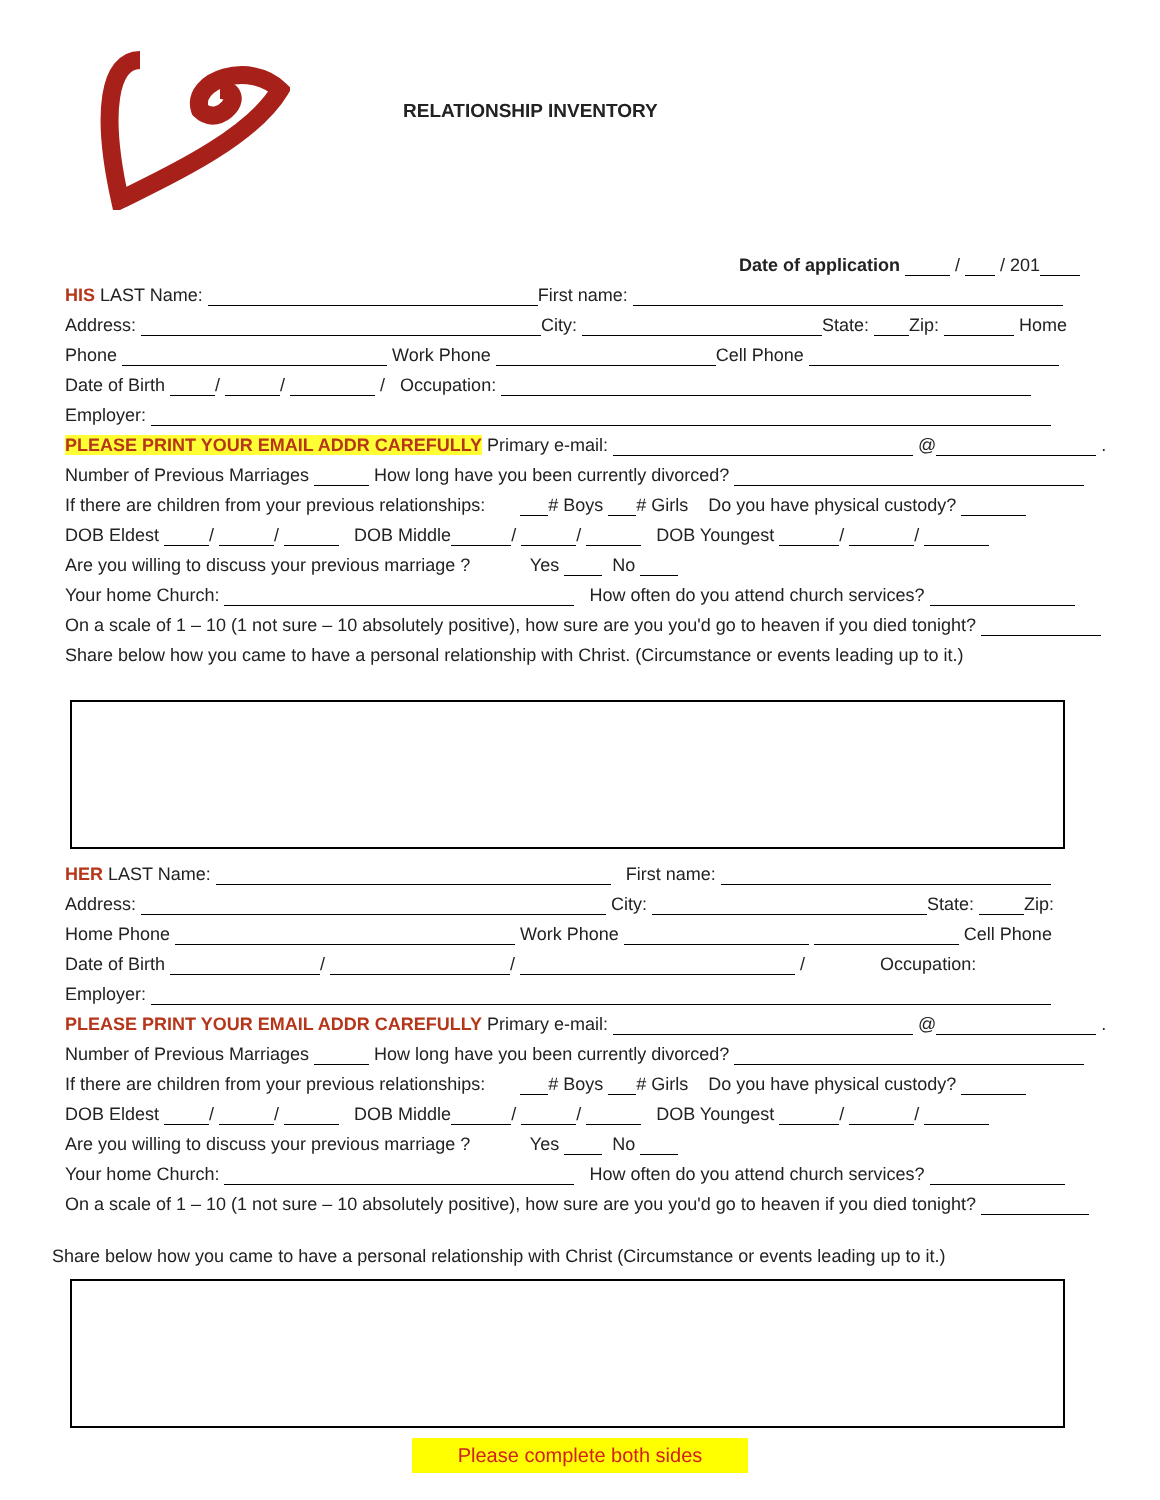RELATIONSHIP INVENTORY
Date of application / / 201
HIS LAST Name: First name:
Address: City: State: Zip: Home
Phone Work Phone Cell Phone
Date of Birth / / / Occupation:
Employer:
PLEASE PRINT YOUR EMAIL ADDR CAREFULLY Primary e-mail: @ .
Number of Previous Marriages How long have you been currently divorced?
If there are children from your previous relationships: # Boys # Girls Do you have physical custody?
DOB Eldest / / DOB Middle / / DOB Youngest / /
Are you willing to discuss your previous marriage ? Yes No
Your home Church: How often do you attend church services?
On a scale of 1 – 10 (1 not sure – 10 absolutely positive), how sure are you you'd go to heaven if you died tonight?
Share below how you came to have a personal relationship with Christ. (Circumstance or events leading up to it.)
HER LAST Name: First name:
Address: City: State: Zip:
Home Phone Work Phone Cell Phone
Date of Birth / / / Occupation:
Employer:
PLEASE PRINT YOUR EMAIL ADDR CAREFULLY Primary e-mail: @ .
Number of Previous Marriages How long have you been currently divorced?
If there are children from your previous relationships: # Boys # Girls Do you have physical custody?
DOB Eldest / / DOB Middle / / DOB Youngest / /
Are you willing to discuss your previous marriage ? Yes No
Your home Church: How often do you attend church services?
On a scale of 1 – 10 (1 not sure – 10 absolutely positive), how sure are you you'd go to heaven if you died tonight?
Share below how you came to have a personal relationship with Christ (Circumstance or events leading up to it.)
Please complete both sides